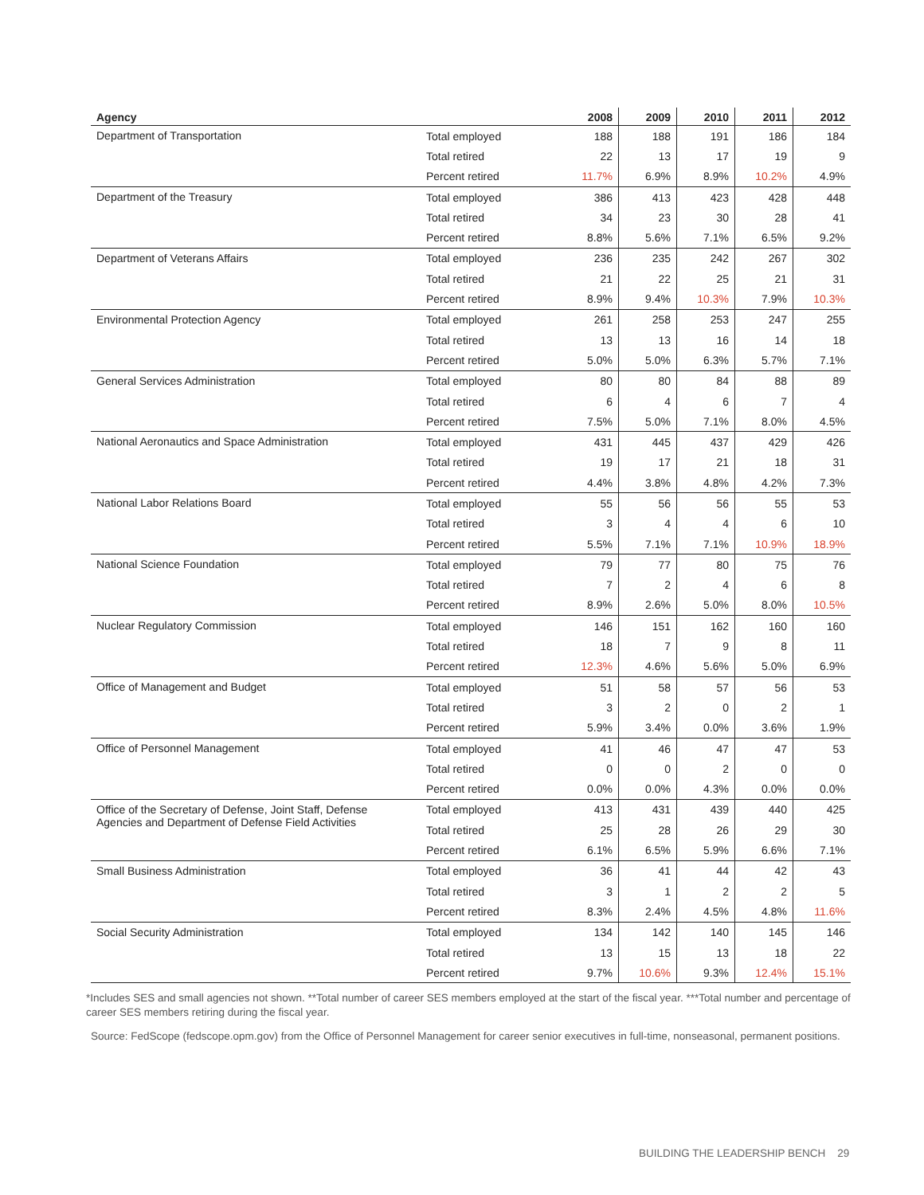| Agency | | 2008 | 2009 | 2010 | 2011 | 2012 |
| --- | --- | --- | --- | --- | --- | --- |
| Department of Transportation | Total employed | 188 | 188 | 191 | 186 | 184 |
| | Total retired | 22 | 13 | 17 | 19 | 9 |
| | Percent retired | 11.7% | 6.9% | 8.9% | 10.2% | 4.9% |
| Department of the Treasury | Total employed | 386 | 413 | 423 | 428 | 448 |
| | Total retired | 34 | 23 | 30 | 28 | 41 |
| | Percent retired | 8.8% | 5.6% | 7.1% | 6.5% | 9.2% |
| Department of Veterans Affairs | Total employed | 236 | 235 | 242 | 267 | 302 |
| | Total retired | 21 | 22 | 25 | 21 | 31 |
| | Percent retired | 8.9% | 9.4% | 10.3% | 7.9% | 10.3% |
| Environmental Protection Agency | Total employed | 261 | 258 | 253 | 247 | 255 |
| | Total retired | 13 | 13 | 16 | 14 | 18 |
| | Percent retired | 5.0% | 5.0% | 6.3% | 5.7% | 7.1% |
| General Services Administration | Total employed | 80 | 80 | 84 | 88 | 89 |
| | Total retired | 6 | 4 | 6 | 7 | 4 |
| | Percent retired | 7.5% | 5.0% | 7.1% | 8.0% | 4.5% |
| National Aeronautics and Space Administration | Total employed | 431 | 445 | 437 | 429 | 426 |
| | Total retired | 19 | 17 | 21 | 18 | 31 |
| | Percent retired | 4.4% | 3.8% | 4.8% | 4.2% | 7.3% |
| National Labor Relations Board | Total employed | 55 | 56 | 56 | 55 | 53 |
| | Total retired | 3 | 4 | 4 | 6 | 10 |
| | Percent retired | 5.5% | 7.1% | 7.1% | 10.9% | 18.9% |
| National Science Foundation | Total employed | 79 | 77 | 80 | 75 | 76 |
| | Total retired | 7 | 2 | 4 | 6 | 8 |
| | Percent retired | 8.9% | 2.6% | 5.0% | 8.0% | 10.5% |
| Nuclear Regulatory Commission | Total employed | 146 | 151 | 162 | 160 | 160 |
| | Total retired | 18 | 7 | 9 | 8 | 11 |
| | Percent retired | 12.3% | 4.6% | 5.6% | 5.0% | 6.9% |
| Office of Management and Budget | Total employed | 51 | 58 | 57 | 56 | 53 |
| | Total retired | 3 | 2 | 0 | 2 | 1 |
| | Percent retired | 5.9% | 3.4% | 0.0% | 3.6% | 1.9% |
| Office of Personnel Management | Total employed | 41 | 46 | 47 | 47 | 53 |
| | Total retired | 0 | 0 | 2 | 0 | 0 |
| | Percent retired | 0.0% | 0.0% | 4.3% | 0.0% | 0.0% |
| Office of the Secretary of Defense, Joint Staff, Defense Agencies and Department of Defense Field Activities | Total employed | 413 | 431 | 439 | 440 | 425 |
| | Total retired | 25 | 28 | 26 | 29 | 30 |
| | Percent retired | 6.1% | 6.5% | 5.9% | 6.6% | 7.1% |
| Small Business Administration | Total employed | 36 | 41 | 44 | 42 | 43 |
| | Total retired | 3 | 1 | 2 | 2 | 5 |
| | Percent retired | 8.3% | 2.4% | 4.5% | 4.8% | 11.6% |
| Social Security Administration | Total employed | 134 | 142 | 140 | 145 | 146 |
| | Total retired | 13 | 15 | 13 | 18 | 22 |
| | Percent retired | 9.7% | 10.6% | 9.3% | 12.4% | 15.1% |
*Includes SES and small agencies not shown. **Total number of career SES members employed at the start of the fiscal year. ***Total number and percentage of career SES members retiring during the fiscal year.
Source: FedScope (fedscope.opm.gov) from the Office of Personnel Management for career senior executives in full-time, nonseasonal, permanent positions.
BUILDING THE LEADERSHIP BENCH 29